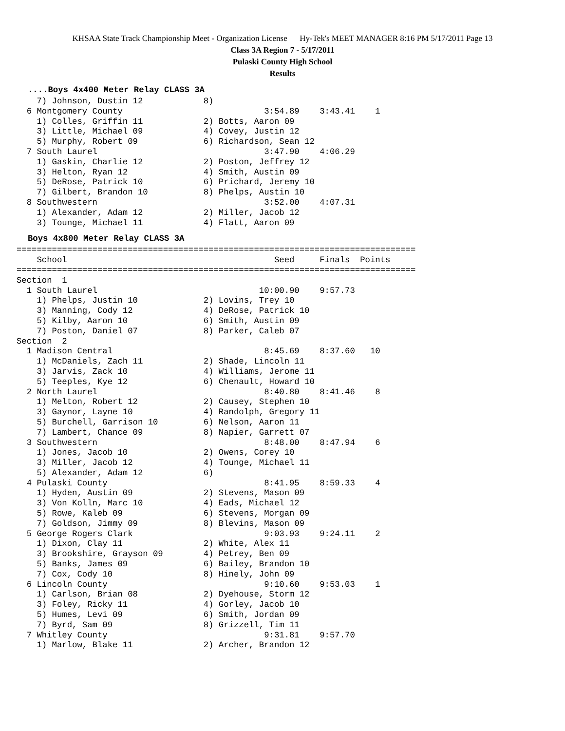KHSAA State Track Championship Meet - Organization License Hy-Tek's MEET MANAGER 8:16 PM 5/17/2011 Page 13
Class 3A Region 7 - 5/17/2011
Pulaski County High School
Results
....Boys 4x400 Meter Relay CLASS 3A
    7) Johnson, Dustin 12            8)
  6 Montgomery County                            3:54.89    3:43.41    1
    1) Colles, Griffin 11            2) Botts, Aaron 09
    3) Little, Michael 09            4) Covey, Justin 12
    5) Murphy, Robert 09             6) Richardson, Sean 12
  7 South Laurel                                 3:47.90    4:06.29
    1) Gaskin, Charlie 12            2) Poston, Jeffrey 12
    3) Helton, Ryan 12               4) Smith, Austin 09
    5) DeRose, Patrick 10            6) Prichard, Jeremy 10
    7) Gilbert, Brandon 10           8) Phelps, Austin 10
  8 Southwestern                                 3:52.00    4:07.31
    1) Alexander, Adam 12            2) Miller, Jacob 12
    3) Tounge, Michael 11            4) Flatt, Aaron 09
Boys 4x800 Meter Relay CLASS 3A
===============================================================================
    School                                         Seed     Finals  Points
===============================================================================
Section  1
  1 South Laurel                                10:00.90    9:57.73
    1) Phelps, Justin 10             2) Lovins, Trey 10
    3) Manning, Cody 12              4) DeRose, Patrick 10
    5) Kilby, Aaron 10               6) Smith, Austin 09
    7) Poston, Daniel 07             8) Parker, Caleb 07
Section  2
  1 Madison Central                              8:45.69    8:37.60   10
    1) McDaniels, Zach 11            2) Shade, Lincoln 11
    3) Jarvis, Zack 10               4) Williams, Jerome 11
    5) Teeples, Kye 12               6) Chenault, Howard 10
  2 North Laurel                                 8:40.80    8:41.46    8
    1) Melton, Robert 12             2) Causey, Stephen 10
    3) Gaynor, Layne 10              4) Randolph, Gregory 11
    5) Burchell, Garrison 10         6) Nelson, Aaron 11
    7) Lambert, Chance 09            8) Napier, Garrett 07
  3 Southwestern                                 8:48.00    8:47.94    6
    1) Jones, Jacob 10               2) Owens, Corey 10
    3) Miller, Jacob 12              4) Tounge, Michael 11
    5) Alexander, Adam 12            6)
  4 Pulaski County                               8:41.95    8:59.33    4
    1) Hyden, Austin 09              2) Stevens, Mason 09
    3) Von Kolln, Marc 10            4) Eads, Michael 12
    5) Rowe, Kaleb 09                6) Stevens, Morgan 09
    7) Goldson, Jimmy 09             8) Blevins, Mason 09
  5 George Rogers Clark                          9:03.93    9:24.11    2
    1) Dixon, Clay 11                2) White, Alex 11
    3) Brookshire, Grayson 09        4) Petrey, Ben 09
    5) Banks, James 09               6) Bailey, Brandon 10
    7) Cox, Cody 10                  8) Hinely, John 09
  6 Lincoln County                               9:10.60    9:53.03    1
    1) Carlson, Brian 08             2) Dyehouse, Storm 12
    3) Foley, Ricky 11               4) Gorley, Jacob 10
    5) Humes, Levi 09                6) Smith, Jordan 09
    7) Byrd, Sam 09                  8) Grizzell, Tim 11
  7 Whitley County                               9:31.81    9:57.70
    1) Marlow, Blake 11              2) Archer, Brandon 12